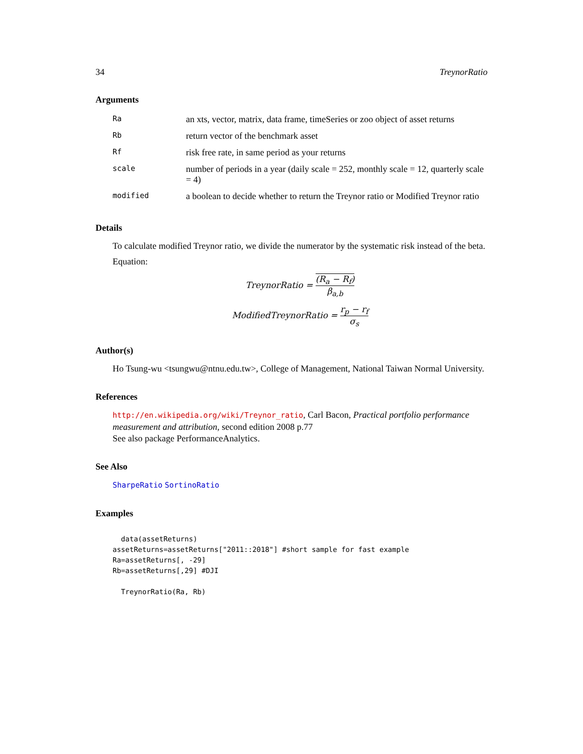34 TreynorRatio
Arguments
| Ra | an xts, vector, matrix, data frame, timeSeries or zoo object of asset returns |
| Rb | return vector of the benchmark asset |
| Rf | risk free rate, in same period as your returns |
| scale | number of periods in a year (daily scale = 252, monthly scale = 12, quarterly scale = 4) |
| modified | a boolean to decide whether to return the Treynor ratio or Modified Treynor ratio |
Details
To calculate modified Treynor ratio, we divide the numerator by the systematic risk instead of the beta.
Equation:
TreynorRatio = (R<sub>a</sub> − R<sub>f</sub>) β<sub>a,b</sub>
ModifiedTreynorRatio = r<sub>p</sub> − r<sub>f</sub> σ<sub>s</sub>
Author(s)
Ho Tsung-wu <tsungwu@ntnu.edu.tw>, College of Management, National Taiwan Normal University.
References
http://en.wikipedia.org/wiki/Treynor_ratio, Carl Bacon, Practical portfolio performance measurement and attribution, second edition 2008 p.77
See also package PerformanceAnalytics.
See Also
SharpeRatio SortinoRatio
Examples
  data(assetReturns)
assetReturns=assetReturns["2011::2018"] #short sample for fast example
Ra=assetReturns[, -29]
Rb=assetReturns[,29] #DJI

  TreynorRatio(Ra, Rb)